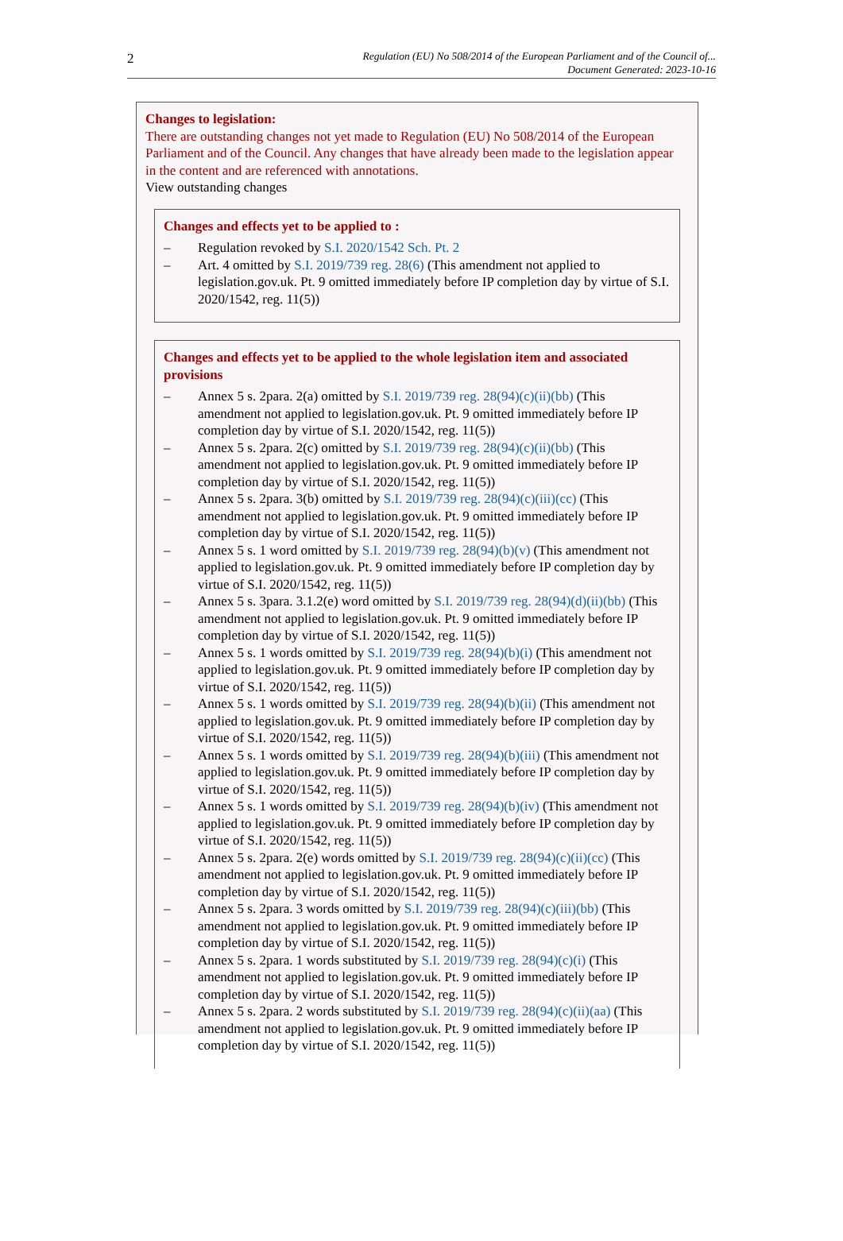2
Regulation (EU) No 508/2014 of the European Parliament and of the Council of...
Document Generated: 2023-10-16
Changes to legislation:
There are outstanding changes not yet made to Regulation (EU) No 508/2014 of the European Parliament and of the Council. Any changes that have already been made to the legislation appear in the content and are referenced with annotations.
View outstanding changes
Changes and effects yet to be applied to :
– Regulation revoked by S.I. 2020/1542 Sch. Pt. 2
– Art. 4 omitted by S.I. 2019/739 reg. 28(6) (This amendment not applied to legislation.gov.uk. Pt. 9 omitted immediately before IP completion day by virtue of S.I. 2020/1542, reg. 11(5))
Changes and effects yet to be applied to the whole legislation item and associated provisions
– Annex 5 s. 2para. 2(a) omitted by S.I. 2019/739 reg. 28(94)(c)(ii)(bb) (This amendment not applied to legislation.gov.uk. Pt. 9 omitted immediately before IP completion day by virtue of S.I. 2020/1542, reg. 11(5))
– Annex 5 s. 2para. 2(c) omitted by S.I. 2019/739 reg. 28(94)(c)(ii)(bb) (This amendment not applied to legislation.gov.uk. Pt. 9 omitted immediately before IP completion day by virtue of S.I. 2020/1542, reg. 11(5))
– Annex 5 s. 2para. 3(b) omitted by S.I. 2019/739 reg. 28(94)(c)(iii)(cc) (This amendment not applied to legislation.gov.uk. Pt. 9 omitted immediately before IP completion day by virtue of S.I. 2020/1542, reg. 11(5))
– Annex 5 s. 1 word omitted by S.I. 2019/739 reg. 28(94)(b)(v) (This amendment not applied to legislation.gov.uk. Pt. 9 omitted immediately before IP completion day by virtue of S.I. 2020/1542, reg. 11(5))
– Annex 5 s. 3para. 3.1.2(e) word omitted by S.I. 2019/739 reg. 28(94)(d)(ii)(bb) (This amendment not applied to legislation.gov.uk. Pt. 9 omitted immediately before IP completion day by virtue of S.I. 2020/1542, reg. 11(5))
– Annex 5 s. 1 words omitted by S.I. 2019/739 reg. 28(94)(b)(i) (This amendment not applied to legislation.gov.uk. Pt. 9 omitted immediately before IP completion day by virtue of S.I. 2020/1542, reg. 11(5))
– Annex 5 s. 1 words omitted by S.I. 2019/739 reg. 28(94)(b)(ii) (This amendment not applied to legislation.gov.uk. Pt. 9 omitted immediately before IP completion day by virtue of S.I. 2020/1542, reg. 11(5))
– Annex 5 s. 1 words omitted by S.I. 2019/739 reg. 28(94)(b)(iii) (This amendment not applied to legislation.gov.uk. Pt. 9 omitted immediately before IP completion day by virtue of S.I. 2020/1542, reg. 11(5))
– Annex 5 s. 1 words omitted by S.I. 2019/739 reg. 28(94)(b)(iv) (This amendment not applied to legislation.gov.uk. Pt. 9 omitted immediately before IP completion day by virtue of S.I. 2020/1542, reg. 11(5))
– Annex 5 s. 2para. 2(e) words omitted by S.I. 2019/739 reg. 28(94)(c)(ii)(cc) (This amendment not applied to legislation.gov.uk. Pt. 9 omitted immediately before IP completion day by virtue of S.I. 2020/1542, reg. 11(5))
– Annex 5 s. 2para. 3 words omitted by S.I. 2019/739 reg. 28(94)(c)(iii)(bb) (This amendment not applied to legislation.gov.uk. Pt. 9 omitted immediately before IP completion day by virtue of S.I. 2020/1542, reg. 11(5))
– Annex 5 s. 2para. 1 words substituted by S.I. 2019/739 reg. 28(94)(c)(i) (This amendment not applied to legislation.gov.uk. Pt. 9 omitted immediately before IP completion day by virtue of S.I. 2020/1542, reg. 11(5))
– Annex 5 s. 2para. 2 words substituted by S.I. 2019/739 reg. 28(94)(c)(ii)(aa) (This amendment not applied to legislation.gov.uk. Pt. 9 omitted immediately before IP completion day by virtue of S.I. 2020/1542, reg. 11(5))